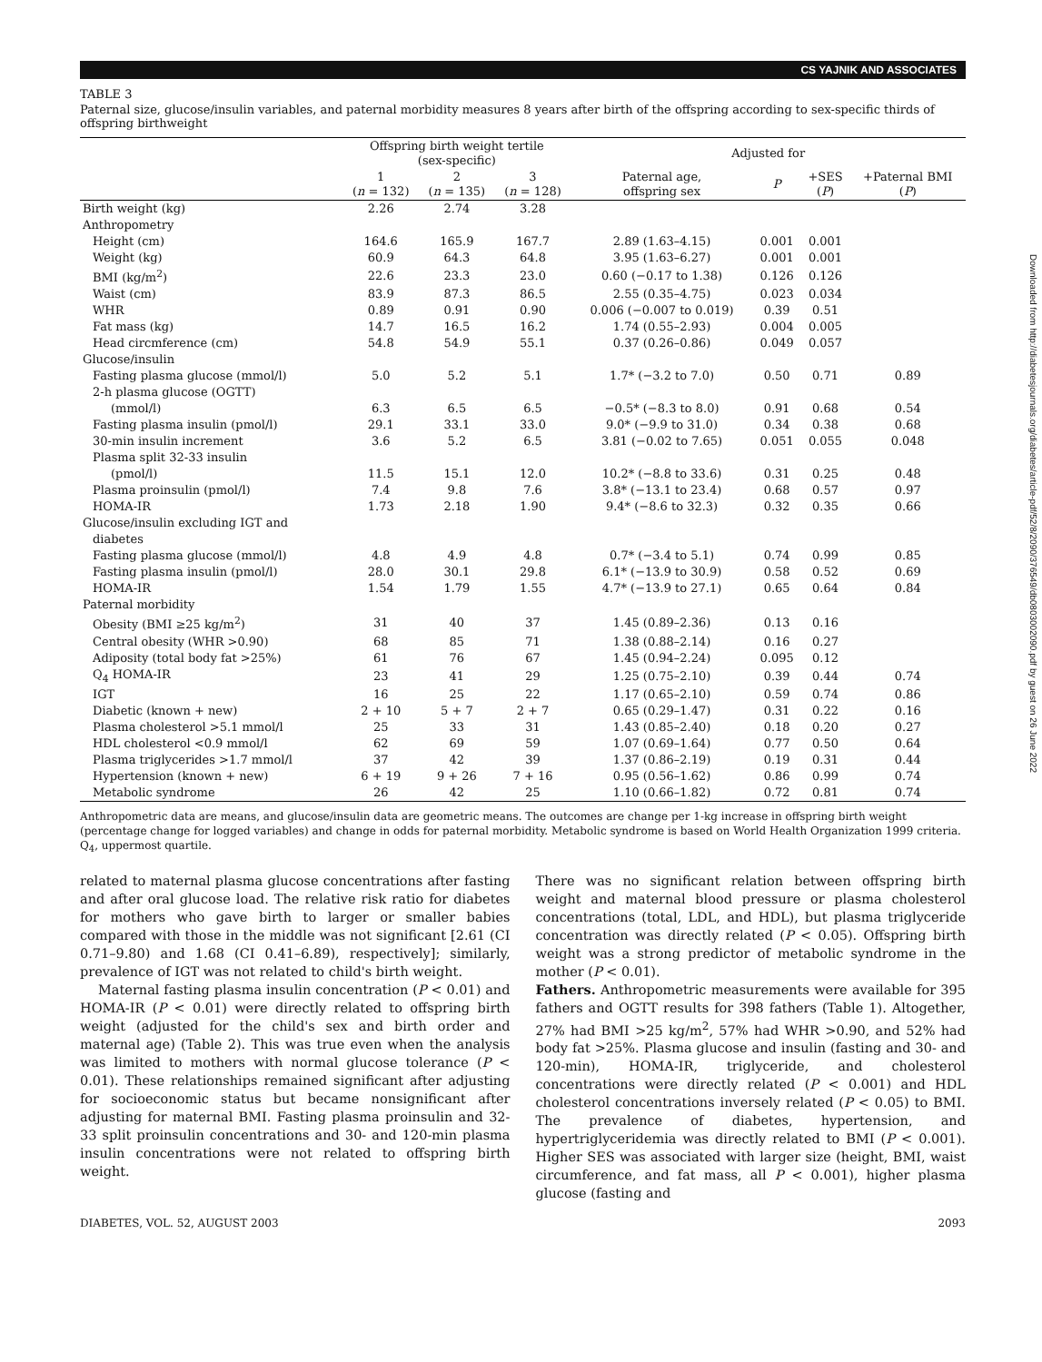CS YAJNIK AND ASSOCIATES
TABLE 3
Paternal size, glucose/insulin variables, and paternal morbidity measures 8 years after birth of the offspring according to sex-specific thirds of offspring birthweight
| | Offspring birth weight tertile (sex-specific) | | | Adjusted for | | | |
| --- | --- | --- | --- | --- | --- | --- | --- |
| | 1 ( n = 132) | 2 ( n = 135) | 3 ( n = 128) | Paternal age, offspring sex | P | +SES ( P ) | +Paternal BMI ( P ) |
| Birth weight (kg) | 2.26 | 2.74 | 3.28 | | | | |
| Anthropometry | | | | | | | |
| Height (cm) | 164.6 | 165.9 | 167.7 | 2.89 (1.63–4.15) | 0.001 | 0.001 | |
| Weight (kg) | 60.9 | 64.3 | 64.8 | 3.95 (1.63–6.27) | 0.001 | 0.001 | |
| BMI (kg/m<sup>2</sup>) | 22.6 | 23.3 | 23.0 | 0.60 (−0.17 to 1.38) | 0.126 | 0.126 | |
| Waist (cm) | 83.9 | 87.3 | 86.5 | 2.55 (0.35–4.75) | 0.023 | 0.034 | |
| WHR | 0.89 | 0.91 | 0.90 | 0.006 (−0.007 to 0.019) | 0.39 | 0.51 | |
| Fat mass (kg) | 14.7 | 16.5 | 16.2 | 1.74 (0.55–2.93) | 0.004 | 0.005 | |
| Head circmference (cm) | 54.8 | 54.9 | 55.1 | 0.37 (0.26–0.86) | 0.049 | 0.057 | |
| Glucose/insulin | | | | | | | |
| Fasting plasma glucose (mmol/l) | 5.0 | 5.2 | 5.1 | 1.7* (−3.2 to 7.0) | 0.50 | 0.71 | 0.89 |
| 2-h plasma glucose (OGTT) | | | | | | | |
| (mmol/l) | 6.3 | 6.5 | 6.5 | −0.5* (−8.3 to 8.0) | 0.91 | 0.68 | 0.54 |
| Fasting plasma insulin (pmol/l) | 29.1 | 33.1 | 33.0 | 9.0* (−9.9 to 31.0) | 0.34 | 0.38 | 0.68 |
| 30-min insulin increment | 3.6 | 5.2 | 6.5 | 3.81 (−0.02 to 7.65) | 0.051 | 0.055 | 0.048 |
| Plasma split 32-33 insulin | | | | | | | |
| (pmol/l) | 11.5 | 15.1 | 12.0 | 10.2* (−8.8 to 33.6) | 0.31 | 0.25 | 0.48 |
| Plasma proinsulin (pmol/l) | 7.4 | 9.8 | 7.6 | 3.8* (−13.1 to 23.4) | 0.68 | 0.57 | 0.97 |
| HOMA-IR | 1.73 | 2.18 | 1.90 | 9.4* (−8.6 to 32.3) | 0.32 | 0.35 | 0.66 |
| Glucose/insulin excluding IGT and | | | | | | | |
| diabetes | | | | | | | |
| Fasting plasma glucose (mmol/l) | 4.8 | 4.9 | 4.8 | 0.7* (−3.4 to 5.1) | 0.74 | 0.99 | 0.85 |
| Fasting plasma insulin (pmol/l) | 28.0 | 30.1 | 29.8 | 6.1* (−13.9 to 30.9) | 0.58 | 0.52 | 0.69 |
| HOMA-IR | 1.54 | 1.79 | 1.55 | 4.7* (−13.9 to 27.1) | 0.65 | 0.64 | 0.84 |
| Paternal morbidity | | | | | | | |
| Obesity (BMI ≥25 kg/m<sup>2</sup>) | 31 | 40 | 37 | 1.45 (0.89–2.36) | 0.13 | 0.16 | |
| Central obesity (WHR >0.90) | 68 | 85 | 71 | 1.38 (0.88–2.14) | 0.16 | 0.27 | |
| Adiposity (total body fat >25%) | 61 | 76 | 67 | 1.45 (0.94–2.24) | 0.095 | 0.12 | |
| Q<sub>4</sub> HOMA-IR | 23 | 41 | 29 | 1.25 (0.75–2.10) | 0.39 | 0.44 | 0.74 |
| IGT | 16 | 25 | 22 | 1.17 (0.65–2.10) | 0.59 | 0.74 | 0.86 |
| Diabetic (known + new) | 2 + 10 | 5 + 7 | 2 + 7 | 0.65 (0.29–1.47) | 0.31 | 0.22 | 0.16 |
| Plasma cholesterol >5.1 mmol/l | 25 | 33 | 31 | 1.43 (0.85–2.40) | 0.18 | 0.20 | 0.27 |
| HDL cholesterol <0.9 mmol/l | 62 | 69 | 59 | 1.07 (0.69–1.64) | 0.77 | 0.50 | 0.64 |
| Plasma triglycerides >1.7 mmol/l | 37 | 42 | 39 | 1.37 (0.86–2.19) | 0.19 | 0.31 | 0.44 |
| Hypertension (known + new) | 6 + 19 | 9 + 26 | 7 + 16 | 0.95 (0.56–1.62) | 0.86 | 0.99 | 0.74 |
| Metabolic syndrome | 26 | 42 | 25 | 1.10 (0.66–1.82) | 0.72 | 0.81 | 0.74 |
Anthropometric data are means, and glucose/insulin data are geometric means. The outcomes are change per 1-kg increase in offspring birth weight (percentage change for logged variables) and change in odds for paternal morbidity. Metabolic syndrome is based on World Health Organization 1999 criteria. Q<sub>4</sub>, uppermost quartile.
related to maternal plasma glucose concentrations after fasting and after oral glucose load. The relative risk ratio for diabetes for mothers who gave birth to larger or smaller babies compared with those in the middle was not significant [2.61 (CI 0.71–9.80) and 1.68 (CI 0.41–6.89), respectively]; similarly, prevalence of IGT was not related to child's birth weight.
Maternal fasting plasma insulin concentration (P < 0.01) and HOMA-IR (P < 0.01) were directly related to offspring birth weight (adjusted for the child's sex and birth order and maternal age) (Table 2). This was true even when the analysis was limited to mothers with normal glucose tolerance (P < 0.01). These relationships remained significant after adjusting for socioeconomic status but became nonsignificant after adjusting for maternal BMI. Fasting plasma proinsulin and 32-33 split proinsulin concentrations and 30- and 120-min plasma insulin concentrations were not related to offspring birth weight.
There was no significant relation between offspring birth weight and maternal blood pressure or plasma cholesterol concentrations (total, LDL, and HDL), but plasma triglyceride concentration was directly related (P < 0.05). Offspring birth weight was a strong predictor of metabolic syndrome in the mother (P < 0.01).
Fathers. Anthropometric measurements were available for 395 fathers and OGTT results for 398 fathers (Table 1). Altogether, 27% had BMI >25 kg/m<sup>2</sup>, 57% had WHR >0.90, and 52% had body fat >25%. Plasma glucose and insulin (fasting and 30- and 120-min), HOMA-IR, triglyceride, and cholesterol concentrations were directly related (P < 0.001) and HDL cholesterol concentrations inversely related (P < 0.05) to BMI. The prevalence of diabetes, hypertension, and hypertriglyceridemia was directly related to BMI (P < 0.001). Higher SES was associated with larger size (height, BMI, waist circumference, and fat mass, all P < 0.001), higher plasma glucose (fasting and
DIABETES, VOL. 52, AUGUST 2003 2093
Downloaded from http://diabetesjournals.org/diabetes/article-pdf/52/8/2090/376549/db0803002090.pdf by guest on 26 June 2022